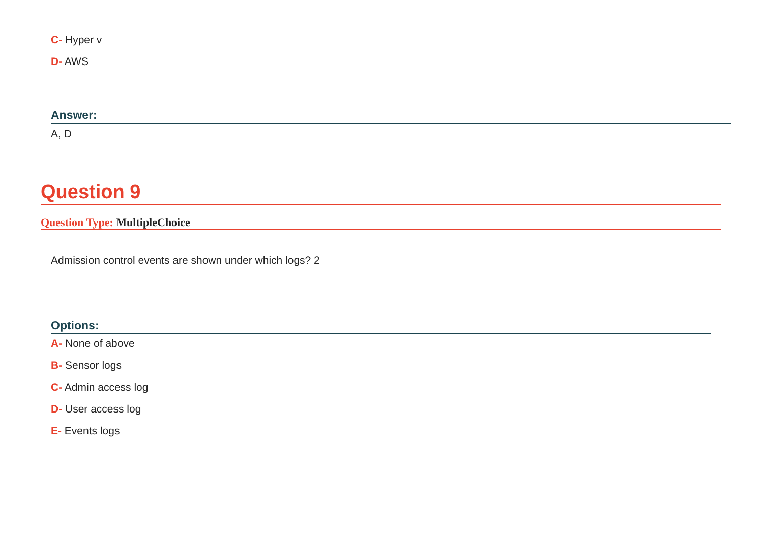C- Hyper v
D- AWS
Answer:
A, D
Question 9
Question Type: MultipleChoice
Admission control events are shown under which logs? 2
Options:
A- None of above
B- Sensor logs
C- Admin access log
D- User access log
E- Events logs